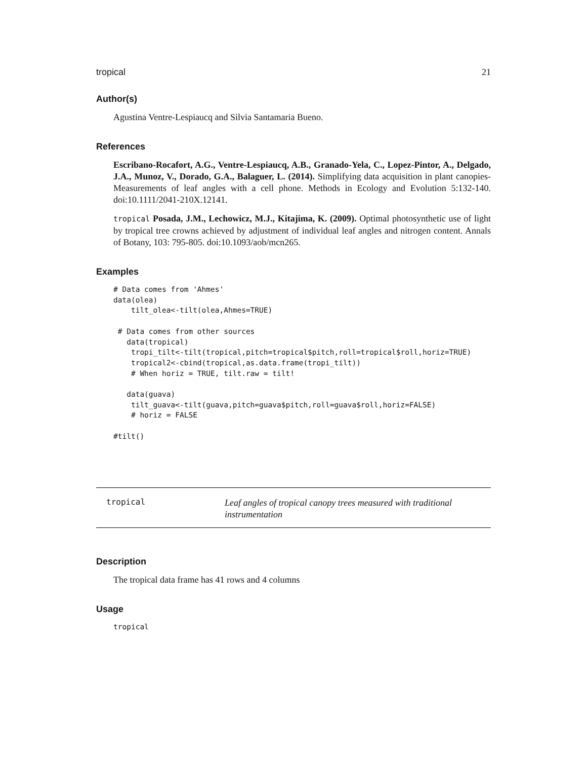tropical 21
Author(s)
Agustina Ventre-Lespiaucq and Silvia Santamaria Bueno.
References
Escribano-Rocafort, A.G., Ventre-Lespiaucq, A.B., Granado-Yela, C., Lopez-Pintor, A., Delgado, J.A., Munoz, V., Dorado, G.A., Balaguer, L. (2014). Simplifying data acquisition in plant canopies- Measurements of leaf angles with a cell phone. Methods in Ecology and Evolution 5:132-140. doi:10.1111/2041-210X.12141.
tropical Posada, J.M., Lechowicz, M.J., Kitajima, K. (2009). Optimal photosynthetic use of light by tropical tree crowns achieved by adjustment of individual leaf angles and nitrogen content. Annals of Botany, 103: 795-805. doi:10.1093/aob/mcn265.
Examples
# Data comes from 'Ahmes'
data(olea)
    tilt_olea<-tilt(olea,Ahmes=TRUE)

 # Data comes from other sources
   data(tropical)
    tropi_tilt<-tilt(tropical,pitch=tropical$pitch,roll=tropical$roll,horiz=TRUE)
    tropical2<-cbind(tropical,as.data.frame(tropi_tilt))
    # When horiz = TRUE, tilt.raw = tilt!

   data(guava)
    tilt_guava<-tilt(guava,pitch=guava$pitch,roll=guava$roll,horiz=FALSE)
    # horiz = FALSE

#tilt()
tropical
Leaf angles of tropical canopy trees measured with traditional instrumentation
Description
The tropical data frame has 41 rows and 4 columns
Usage
tropical